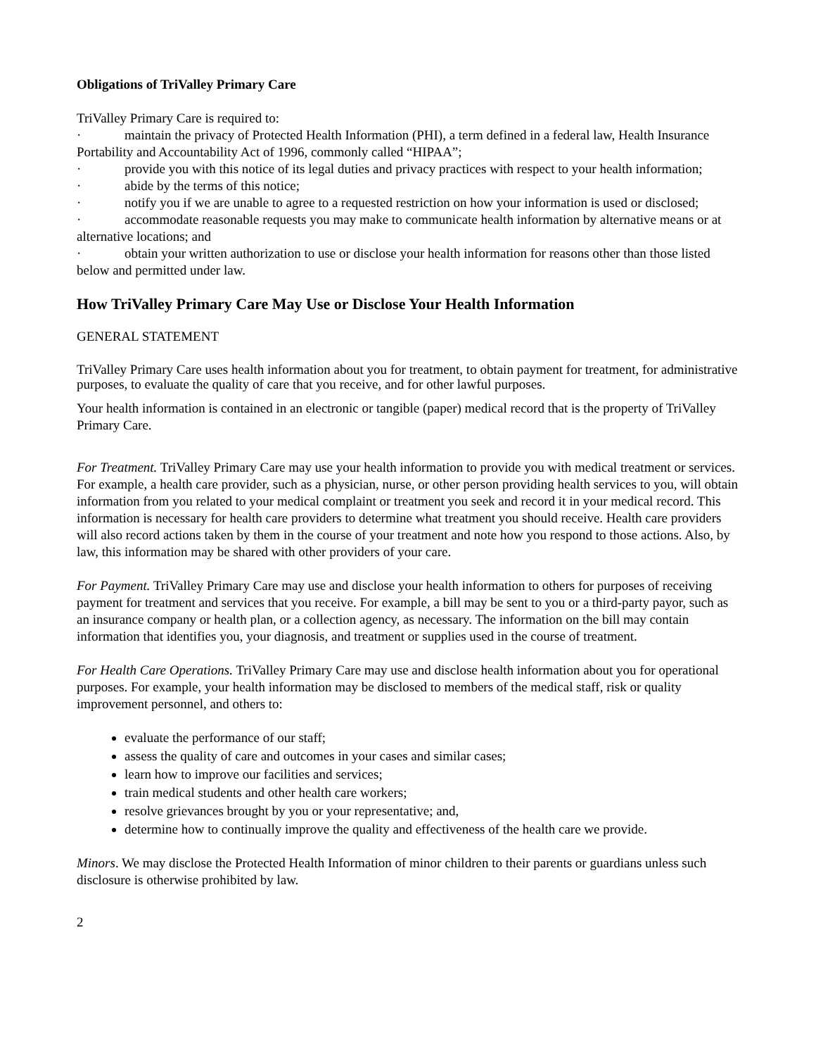Obligations of TriValley Primary Care
TriValley Primary Care is required to:
· maintain the privacy of Protected Health Information (PHI), a term defined in a federal law, Health Insurance Portability and Accountability Act of 1996, commonly called “HIPAA”;
· provide you with this notice of its legal duties and privacy practices with respect to your health information;
· abide by the terms of this notice;
· notify you if we are unable to agree to a requested restriction on how your information is used or disclosed;
· accommodate reasonable requests you may make to communicate health information by alternative means or at alternative locations; and
· obtain your written authorization to use or disclose your health information for reasons other than those listed below and permitted under law.
How TriValley Primary Care May Use or Disclose Your Health Information
GENERAL STATEMENT
TriValley Primary Care uses health information about you for treatment, to obtain payment for treatment, for administrative purposes, to evaluate the quality of care that you receive, and for other lawful purposes.
Your health information is contained in an electronic or tangible (paper) medical record that is the property of TriValley Primary Care.
For Treatment. TriValley Primary Care may use your health information to provide you with medical treatment or services. For example, a health care provider, such as a physician, nurse, or other person providing health services to you, will obtain information from you related to your medical complaint or treatment you seek and record it in your medical record. This information is necessary for health care providers to determine what treatment you should receive. Health care providers will also record actions taken by them in the course of your treatment and note how you respond to those actions. Also, by law, this information may be shared with other providers of your care.
For Payment. TriValley Primary Care may use and disclose your health information to others for purposes of receiving payment for treatment and services that you receive. For example, a bill may be sent to you or a third-party payor, such as an insurance company or health plan, or a collection agency, as necessary. The information on the bill may contain information that identifies you, your diagnosis, and treatment or supplies used in the course of treatment.
For Health Care Operations. TriValley Primary Care may use and disclose health information about you for operational purposes. For example, your health information may be disclosed to members of the medical staff, risk or quality improvement personnel, and others to:
evaluate the performance of our staff;
assess the quality of care and outcomes in your cases and similar cases;
learn how to improve our facilities and services;
train medical students and other health care workers;
resolve grievances brought by you or your representative; and,
determine how to continually improve the quality and effectiveness of the health care we provide.
Minors. We may disclose the Protected Health Information of minor children to their parents or guardians unless such disclosure is otherwise prohibited by law.
2